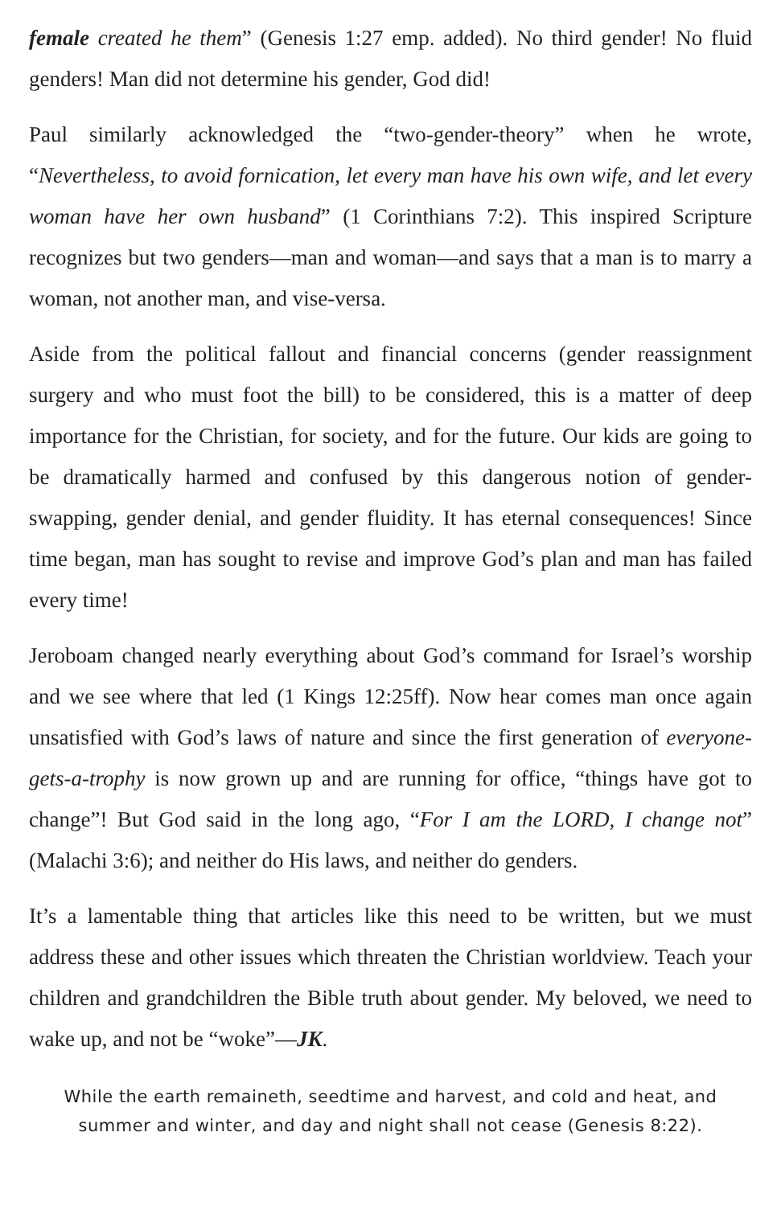female created he them” (Genesis 1:27 emp. added). No third gender! No fluid genders! Man did not determine his gender, God did!
Paul similarly acknowledged the “two-gender-theory” when he wrote, “Nevertheless, to avoid fornication, let every man have his own wife, and let every woman have her own husband” (1 Corinthians 7:2). This inspired Scripture recognizes but two genders—man and woman—and says that a man is to marry a woman, not another man, and vise-versa.
Aside from the political fallout and financial concerns (gender reassignment surgery and who must foot the bill) to be considered, this is a matter of deep importance for the Christian, for society, and for the future. Our kids are going to be dramatically harmed and confused by this dangerous notion of gender-swapping, gender denial, and gender fluidity. It has eternal consequences! Since time began, man has sought to revise and improve God’s plan and man has failed every time!
Jeroboam changed nearly everything about God’s command for Israel’s worship and we see where that led (1 Kings 12:25ff). Now hear comes man once again unsatisfied with God’s laws of nature and since the first generation of everyone-gets-a-trophy is now grown up and are running for office, “things have got to change”! But God said in the long ago, “For I am the LORD, I change not” (Malachi 3:6); and neither do His laws, and neither do genders.
It’s a lamentable thing that articles like this need to be written, but we must address these and other issues which threaten the Christian worldview. Teach your children and grandchildren the Bible truth about gender. My beloved, we need to wake up, and not be “woke”—JK.
While the earth remaineth, seedtime and harvest, and cold and heat, and
summer and winter, and day and night shall not cease (Genesis 8:22).